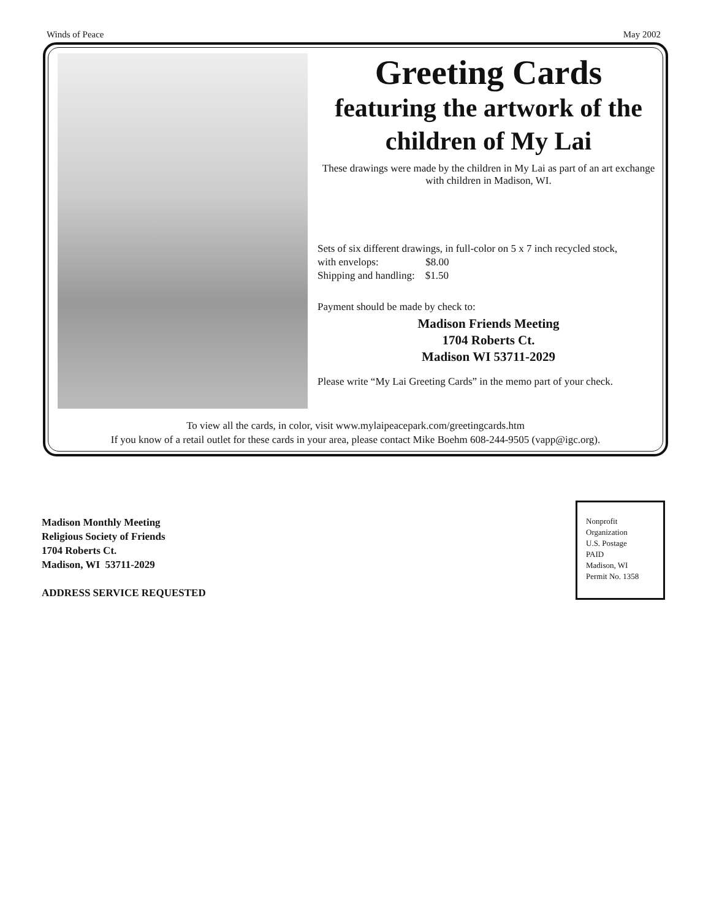Winds of Peace May 2002
Greeting Cards
featuring the artwork of the children of My Lai
These drawings were made by the children in My Lai as part of an art exchange with children in Madison, WI.
Sets of six different drawings, in full-color on 5 x 7 inch recycled stock,
with envelops: $8.00
Shipping and handling: $1.50
Payment should be made by check to:
Madison Friends Meeting
1704 Roberts Ct.
Madison WI 53711-2029
Please write “My Lai Greeting Cards” in the memo part of your check.
To view all the cards, in color, visit www.mylaipeacepark.com/greetingcards.htm
If you know of a retail outlet for these cards in your area, please contact Mike Boehm 608-244-9505 (vapp@igc.org).
Madison Monthly Meeting
Religious Society of Friends
1704 Roberts Ct.
Madison, WI 53711-2029
ADDRESS SERVICE REQUESTED
Nonprofit
Organization
U.S. Postage
PAID
Madison, WI
Permit No. 1358